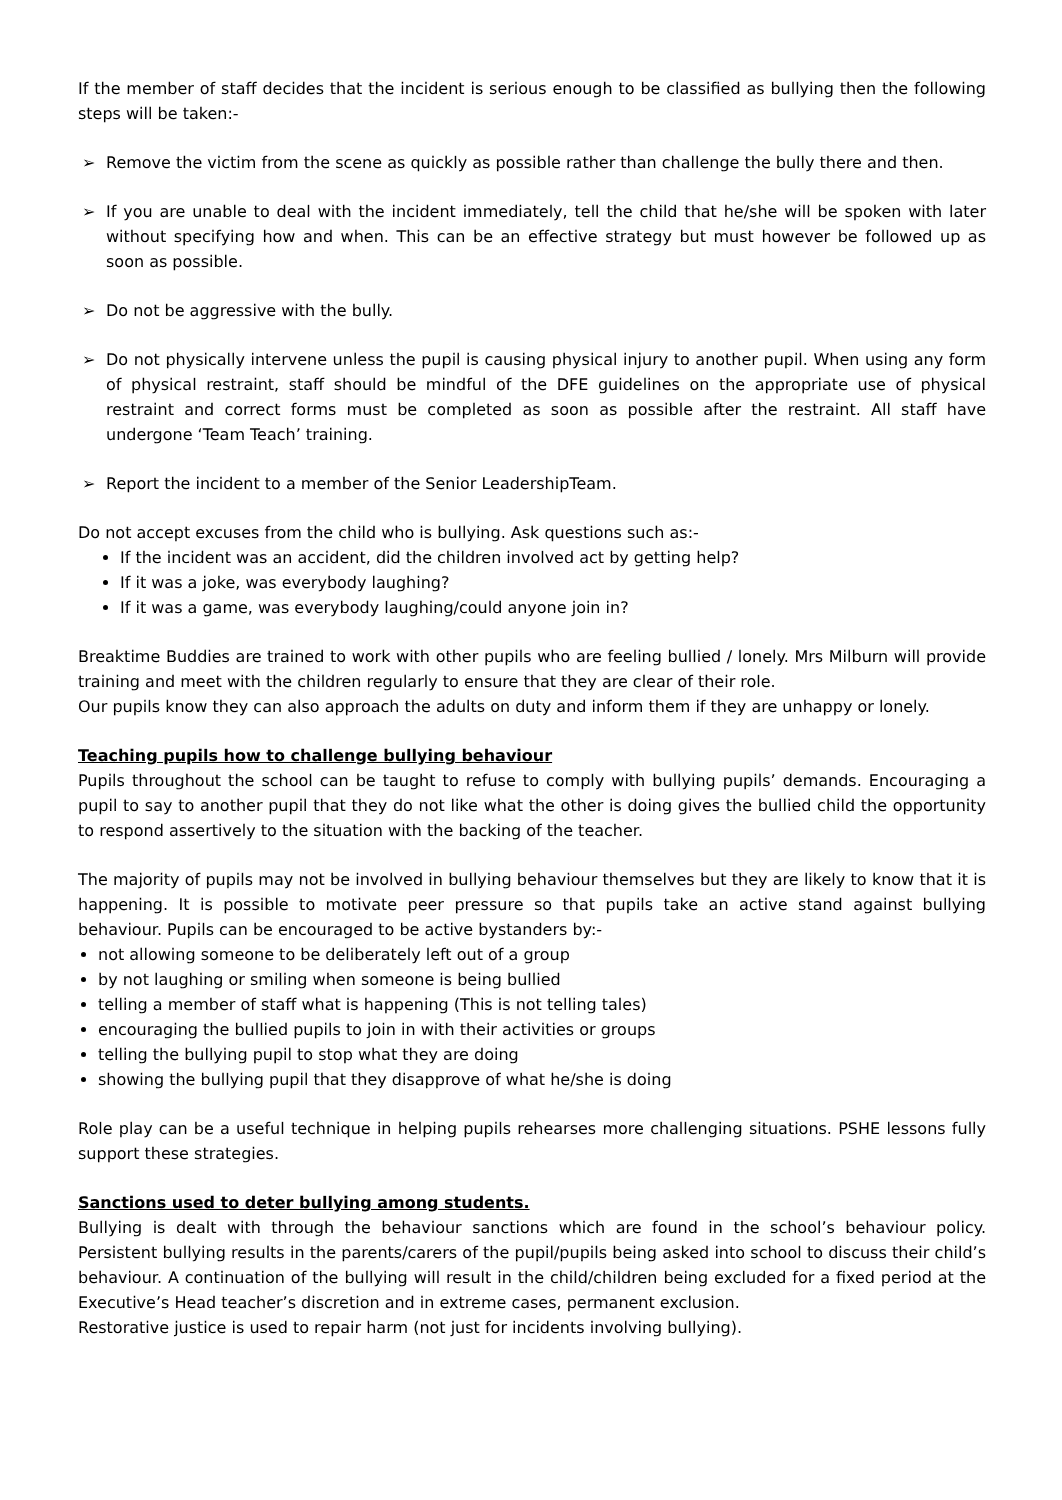If the member of staff decides that the incident is serious enough to be classified as bullying then the following steps will be taken:-
➢ Remove the victim from the scene as quickly as possible rather than challenge the bully there and then.
➢ If you are unable to deal with the incident immediately, tell the child that he/she will be spoken with later without specifying how and when. This can be an effective strategy but must however be followed up as soon as possible.
➢ Do not be aggressive with the bully.
➢ Do not physically intervene unless the pupil is causing physical injury to another pupil. When using any form of physical restraint, staff should be mindful of the DFE guidelines on the appropriate use of physical restraint and correct forms must be completed as soon as possible after the restraint. All staff have undergone ‘Team Teach’ training.
➢ Report the incident to a member of the Senior LeadershipTeam.
Do not accept excuses from the child who is bullying. Ask questions such as:-
If the incident was an accident, did the children involved act by getting help?
If it was a joke, was everybody laughing?
If it was a game, was everybody laughing/could anyone join in?
Breaktime Buddies are trained to work with other pupils who are feeling bullied / lonely. Mrs Milburn will provide training and meet with the children regularly to ensure that they are clear of their role.
Our pupils know they can also approach the adults on duty and inform them if they are unhappy or lonely.
Teaching pupils how to challenge bullying behaviour
Pupils throughout the school can be taught to refuse to comply with bullying pupils’ demands. Encouraging a pupil to say to another pupil that they do not like what the other is doing gives the bullied child the opportunity to respond assertively to the situation with the backing of the teacher.
The majority of pupils may not be involved in bullying behaviour themselves but they are likely to know that it is happening. It is possible to motivate peer pressure so that pupils take an active stand against bullying behaviour. Pupils can be encouraged to be active bystanders by:-
not allowing someone to be deliberately left out of a group
by not laughing or smiling when someone is being bullied
telling a member of staff what is happening (This is not telling tales)
encouraging the bullied pupils to join in with their activities or groups
telling the bullying pupil to stop what they are doing
showing the bullying pupil that they disapprove of what he/she is doing
Role play can be a useful technique in helping pupils rehearses more challenging situations. PSHE lessons fully support these strategies.
Sanctions used to deter bullying among students.
Bullying is dealt with through the behaviour sanctions which are found in the school’s behaviour policy. Persistent bullying results in the parents/carers of the pupil/pupils being asked into school to discuss their child’s behaviour. A continuation of the bullying will result in the child/children being excluded for a fixed period at the Executive’s Head teacher’s discretion and in extreme cases, permanent exclusion.
Restorative justice is used to repair harm (not just for incidents involving bullying).